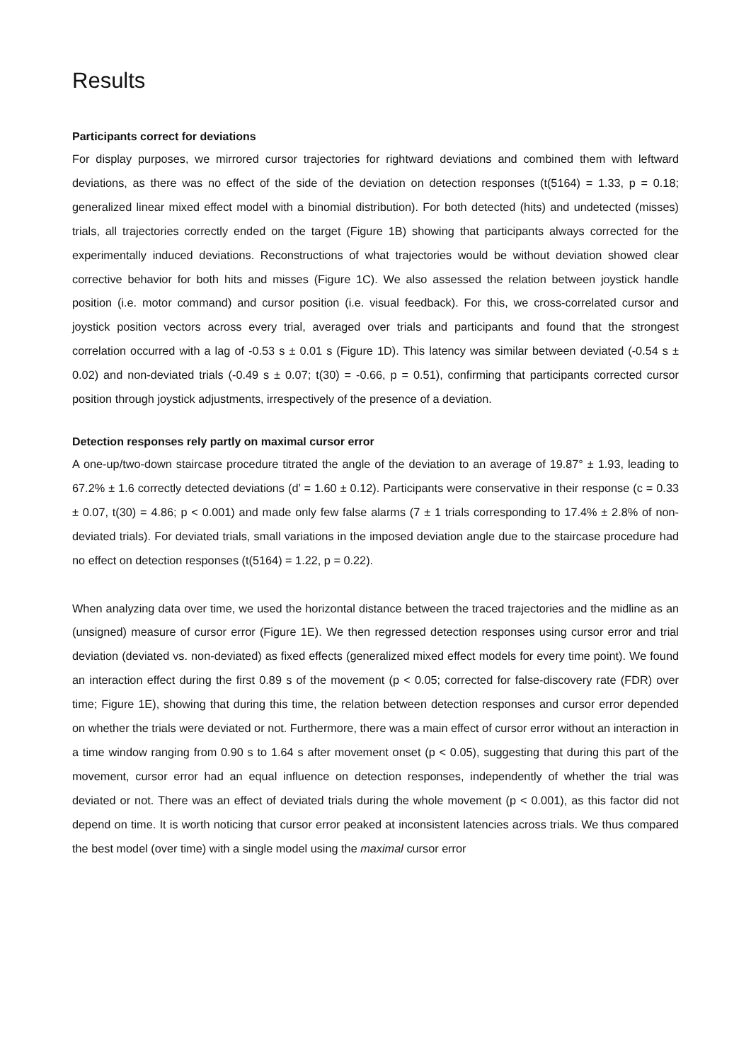Results
Participants correct for deviations
For display purposes, we mirrored cursor trajectories for rightward deviations and combined them with leftward deviations, as there was no effect of the side of the deviation on detection responses (t(5164) = 1.33, p = 0.18; generalized linear mixed effect model with a binomial distribution). For both detected (hits) and undetected (misses) trials, all trajectories correctly ended on the target (Figure 1B) showing that participants always corrected for the experimentally induced deviations. Reconstructions of what trajectories would be without deviation showed clear corrective behavior for both hits and misses (Figure 1C). We also assessed the relation between joystick handle position (i.e. motor command) and cursor position (i.e. visual feedback). For this, we cross-correlated cursor and joystick position vectors across every trial, averaged over trials and participants and found that the strongest correlation occurred with a lag of -0.53 s ± 0.01 s (Figure 1D). This latency was similar between deviated (-0.54 s ± 0.02) and non-deviated trials (-0.49 s ± 0.07; t(30) = -0.66, p = 0.51), confirming that participants corrected cursor position through joystick adjustments, irrespectively of the presence of a deviation.
Detection responses rely partly on maximal cursor error
A one-up/two-down staircase procedure titrated the angle of the deviation to an average of 19.87° ± 1.93, leading to 67.2% ± 1.6 correctly detected deviations (d’ = 1.60 ± 0.12). Participants were conservative in their response (c = 0.33 ± 0.07, t(30) = 4.86; p < 0.001) and made only few false alarms (7 ± 1 trials corresponding to 17.4% ± 2.8% of non-deviated trials). For deviated trials, small variations in the imposed deviation angle due to the staircase procedure had no effect on detection responses (t(5164) = 1.22, p = 0.22).
When analyzing data over time, we used the horizontal distance between the traced trajectories and the midline as an (unsigned) measure of cursor error (Figure 1E). We then regressed detection responses using cursor error and trial deviation (deviated vs. non-deviated) as fixed effects (generalized mixed effect models for every time point). We found an interaction effect during the first 0.89 s of the movement (p < 0.05; corrected for false-discovery rate (FDR) over time; Figure 1E), showing that during this time, the relation between detection responses and cursor error depended on whether the trials were deviated or not. Furthermore, there was a main effect of cursor error without an interaction in a time window ranging from 0.90 s to 1.64 s after movement onset (p < 0.05), suggesting that during this part of the movement, cursor error had an equal influence on detection responses, independently of whether the trial was deviated or not. There was an effect of deviated trials during the whole movement (p < 0.001), as this factor did not depend on time. It is worth noticing that cursor error peaked at inconsistent latencies across trials. We thus compared the best model (over time) with a single model using the maximal cursor error